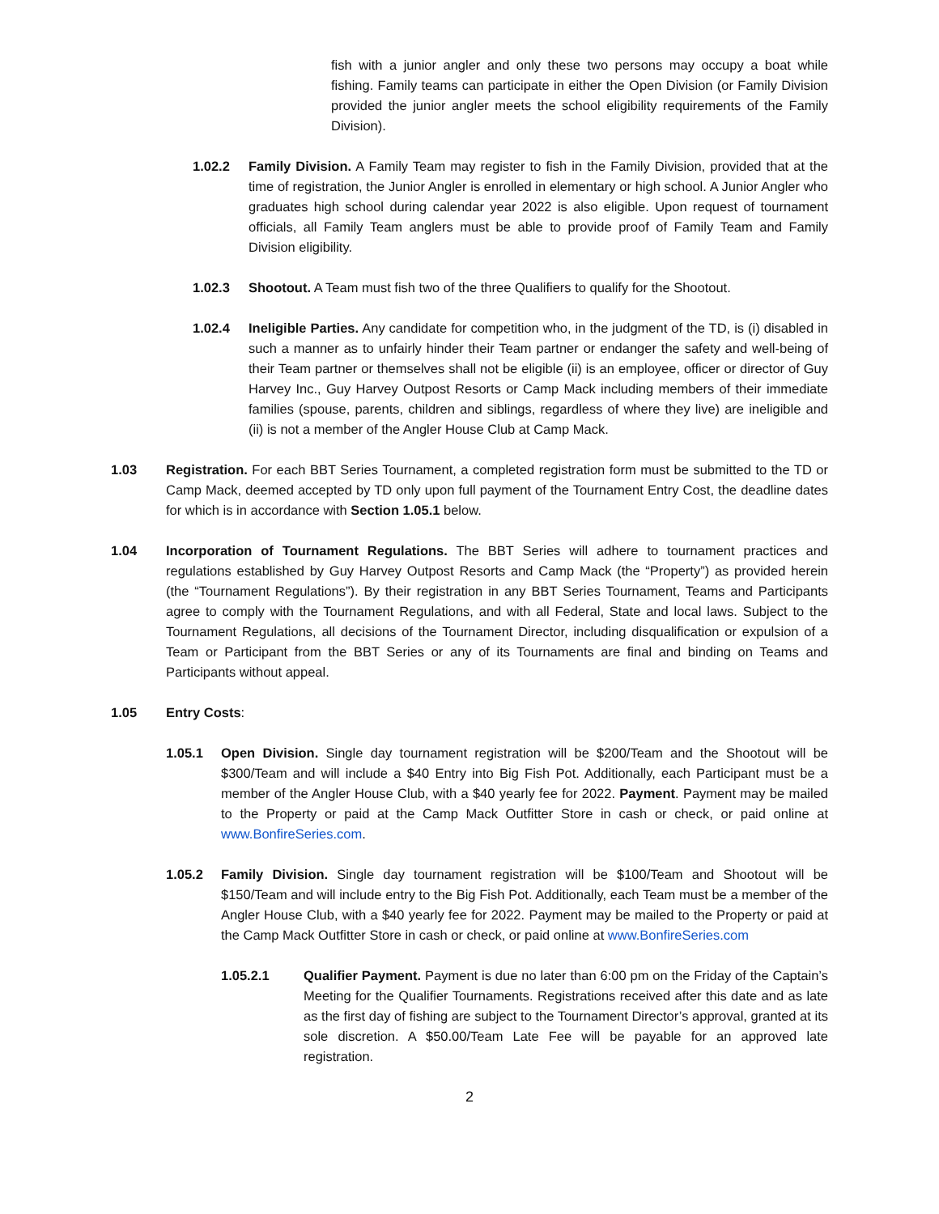fish with a junior angler and only these two persons may occupy a boat while fishing. Family teams can participate in either the Open Division (or Family Division provided the junior angler meets the school eligibility requirements of the Family Division).
1.02.2 Family Division. A Family Team may register to fish in the Family Division, provided that at the time of registration, the Junior Angler is enrolled in elementary or high school. A Junior Angler who graduates high school during calendar year 2022 is also eligible. Upon request of tournament officials, all Family Team anglers must be able to provide proof of Family Team and Family Division eligibility.
1.02.3 Shootout. A Team must fish two of the three Qualifiers to qualify for the Shootout.
1.02.4 Ineligible Parties. Any candidate for competition who, in the judgment of the TD, is (i) disabled in such a manner as to unfairly hinder their Team partner or endanger the safety and well-being of their Team partner or themselves shall not be eligible (ii) is an employee, officer or director of Guy Harvey Inc., Guy Harvey Outpost Resorts or Camp Mack including members of their immediate families (spouse, parents, children and siblings, regardless of where they live) are ineligible and (ii) is not a member of the Angler House Club at Camp Mack.
1.03 Registration. For each BBT Series Tournament, a completed registration form must be submitted to the TD or Camp Mack, deemed accepted by TD only upon full payment of the Tournament Entry Cost, the deadline dates for which is in accordance with Section 1.05.1 below.
1.04 Incorporation of Tournament Regulations. The BBT Series will adhere to tournament practices and regulations established by Guy Harvey Outpost Resorts and Camp Mack (the “Property”) as provided herein (the “Tournament Regulations”). By their registration in any BBT Series Tournament, Teams and Participants agree to comply with the Tournament Regulations, and with all Federal, State and local laws. Subject to the Tournament Regulations, all decisions of the Tournament Director, including disqualification or expulsion of a Team or Participant from the BBT Series or any of its Tournaments are final and binding on Teams and Participants without appeal.
1.05 Entry Costs:
1.05.1 Open Division. Single day tournament registration will be $200/Team and the Shootout will be $300/Team and will include a $40 Entry into Big Fish Pot. Additionally, each Participant must be a member of the Angler House Club, with a $40 yearly fee for 2022. Payment. Payment may be mailed to the Property or paid at the Camp Mack Outfitter Store in cash or check, or paid online at www.BonfireSeries.com.
1.05.2 Family Division. Single day tournament registration will be $100/Team and Shootout will be $150/Team and will include entry to the Big Fish Pot. Additionally, each Team must be a member of the Angler House Club, with a $40 yearly fee for 2022. Payment may be mailed to the Property or paid at the Camp Mack Outfitter Store in cash or check, or paid online at www.BonfireSeries.com
1.05.2.1 Qualifier Payment. Payment is due no later than 6:00 pm on the Friday of the Captain’s Meeting for the Qualifier Tournaments. Registrations received after this date and as late as the first day of fishing are subject to the Tournament Director’s approval, granted at its sole discretion. A $50.00/Team Late Fee will be payable for an approved late registration.
2